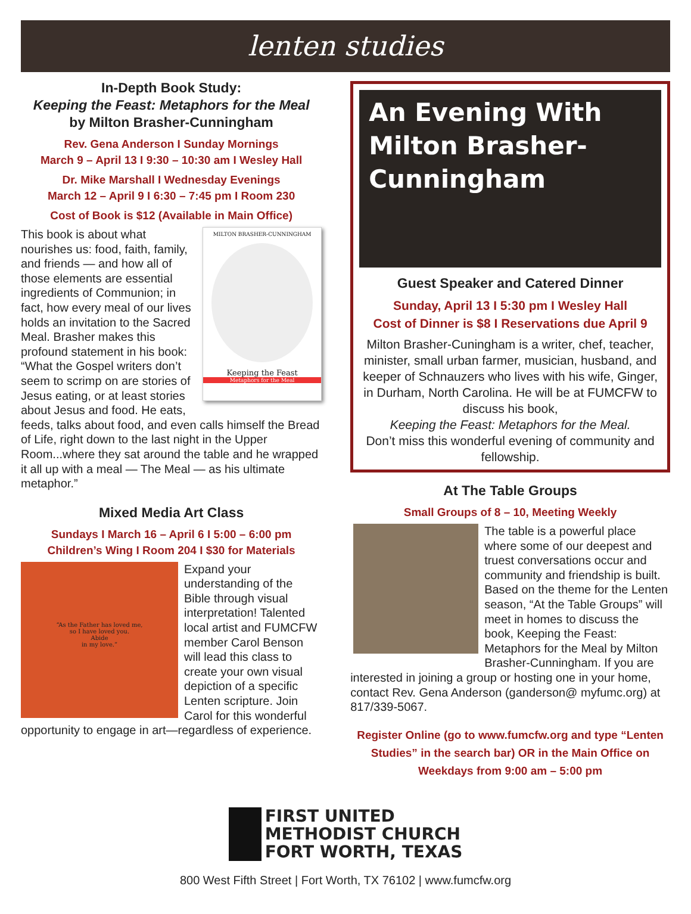lenten studies
In-Depth Book Study:
Keeping the Feast: Metaphors for the Meal
by Milton Brasher-Cunningham
Rev. Gena Anderson I Sunday Mornings
March 9 – April 13 I 9:30 – 10:30 am I Wesley Hall
Dr. Mike Marshall I Wednesday Evenings
March 12 – April 9 I 6:30 – 7:45 pm I Room 230
Cost of Book is $12 (Available in Main Office)
MILTON BRASHER-CUNNINGHAM
Keeping the Feast
Metaphors for the Meal
This book is about what nourishes us: food, faith, family, and friends — and how all of those elements are essential ingredients of Communion; in fact, how every meal of our lives holds an invitation to the Sacred Meal. Brasher makes this profound statement in his book: “What the Gospel writers don’t seem to scrimp on are stories of Jesus eating, or at least stories about Jesus and food. He eats, feeds, talks about food, and even calls himself the Bread of Life, right down to the last night in the Upper Room...where they sat around the table and he wrapped it all up with a meal — The Meal — as his ultimate metaphor.”
Mixed Media Art Class
Sundays I March 16 – April 6 I 5:00 – 6:00 pm
Children’s Wing I Room 204 I $30 for Materials
“As the Father has loved me,
so I have loved you.
Abide
in my love.”
Expand your understanding of the Bible through visual interpretation! Talented local artist and FUMCFW member Carol Benson will lead this class to create your own visual depiction of a specific Lenten scripture. Join Carol for this wonderful opportunity to engage in art—regardless of experience.
An Evening With
Milton Brasher-
Cunningham
Guest Speaker and Catered Dinner
Sunday, April 13 I 5:30 pm I Wesley Hall
Cost of Dinner is $8 I Reservations due April 9
Milton Brasher-Cuningham is a writer, chef, teacher, minister, small urban farmer, musician, husband, and keeper of Schnauzers who lives with his wife, Ginger, in Durham, North Carolina. He will be at FUMCFW to discuss his book,
Keeping the Feast: Metaphors for the Meal.
Don’t miss this wonderful evening of community and fellowship.
At The Table Groups
Small Groups of 8 – 10, Meeting Weekly
The table is a powerful place where some of our deepest and truest conversations occur and community and friendship is built. Based on the theme for the Lenten season, “At the Table Groups” will meet in homes to discuss the book, Keeping the Feast: Metaphors for the Meal by Milton Brasher-Cunningham. If you are interested in joining a group or hosting one in your home, contact Rev. Gena Anderson (ganderson@ myfumc.org) at 817/339-5067.
Register Online (go to www.fumcfw.org and type “Lenten Studies” in the search bar) OR in the Main Office on Weekdays from 9:00 am – 5:00 pm
FIRST UNITED
METHODIST CHURCH
FORT WORTH, TEXAS
800 West Fifth Street | Fort Worth, TX 76102 | www.fumcfw.org